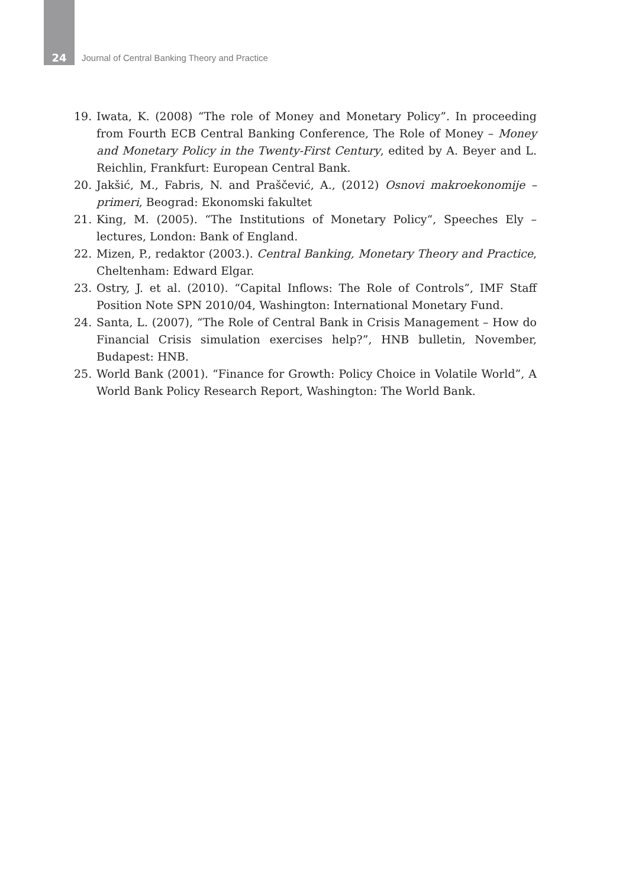24
Journal of Central Banking Theory and Practice
19. Iwata, K. (2008) “The role of Money and Monetary Policy”. In proceeding from Fourth ECB Central Banking Conference, The Role of Money – Money and Monetary Policy in the Twenty-First Century, edited by A. Beyer and L. Reichlin, Frankfurt: European Central Bank.
20. Jakšić, M., Fabris, N. and Praščević, A., (2012) Osnovi makroekonomije – primeri, Beograd: Ekonomski fakultet
21. King, M. (2005). “The Institutions of Monetary Policy“, Speeches Ely – lectures, London: Bank of England.
22. Mizen, P., redaktor (2003.). Central Banking, Monetary Theory and Practice, Cheltenham: Edward Elgar.
23. Ostry, J. et al. (2010). “Capital Inflows: The Role of Controls”, IMF Staff Position Note SPN 2010/04, Washington: International Monetary Fund.
24. Santa, L. (2007), “The Role of Central Bank in Crisis Management – How do Financial Crisis simulation exercises help?”, HNB bulletin, November, Budapest: HNB.
25. World Bank (2001). “Finance for Growth: Policy Choice in Volatile World”, A World Bank Policy Research Report, Washington: The World Bank.